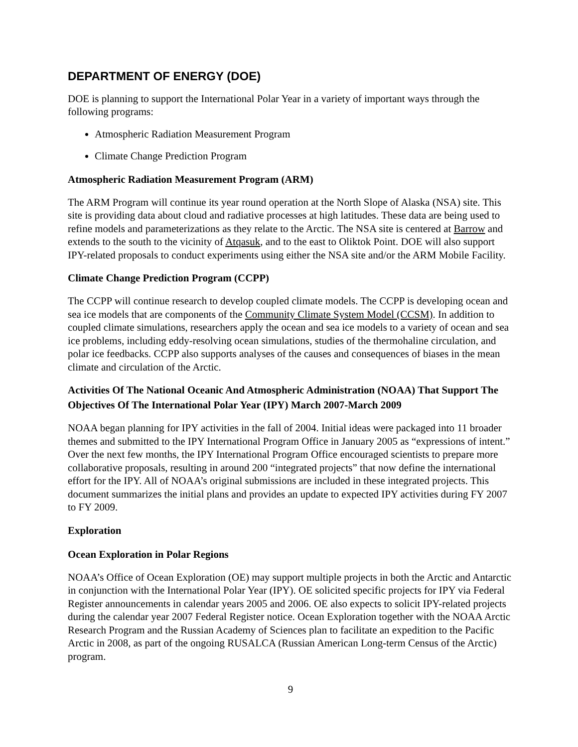DEPARTMENT OF ENERGY (DOE)
DOE is planning to support the International Polar Year in a variety of important ways through the following programs:
Atmospheric Radiation Measurement Program
Climate Change Prediction Program
Atmospheric Radiation Measurement Program (ARM)
The ARM Program will continue its year round operation at the North Slope of Alaska (NSA) site. This site is providing data about cloud and radiative processes at high latitudes. These data are being used to refine models and parameterizations as they relate to the Arctic. The NSA site is centered at Barrow and extends to the south to the vicinity of Atqasuk, and to the east to Oliktok Point. DOE will also support IPY-related proposals to conduct experiments using either the NSA site and/or the ARM Mobile Facility.
Climate Change Prediction Program (CCPP)
The CCPP will continue research to develop coupled climate models. The CCPP is developing ocean and sea ice models that are components of the Community Climate System Model (CCSM). In addition to coupled climate simulations, researchers apply the ocean and sea ice models to a variety of ocean and sea ice problems, including eddy-resolving ocean simulations, studies of the thermohaline circulation, and polar ice feedbacks. CCPP also supports analyses of the causes and consequences of biases in the mean climate and circulation of the Arctic.
Activities Of The National Oceanic And Atmospheric Administration (NOAA) That Support The Objectives Of The International Polar Year (IPY) March 2007-March 2009
NOAA began planning for IPY activities in the fall of 2004. Initial ideas were packaged into 11 broader themes and submitted to the IPY International Program Office in January 2005 as “expressions of intent.” Over the next few months, the IPY International Program Office encouraged scientists to prepare more collaborative proposals, resulting in around 200 “integrated projects” that now define the international effort for the IPY. All of NOAA’s original submissions are included in these integrated projects. This document summarizes the initial plans and provides an update to expected IPY activities during FY 2007 to FY 2009.
Exploration
Ocean Exploration in Polar Regions
NOAA’s Office of Ocean Exploration (OE) may support multiple projects in both the Arctic and Antarctic in conjunction with the International Polar Year (IPY). OE solicited specific projects for IPY via Federal Register announcements in calendar years 2005 and 2006. OE also expects to solicit IPY-related projects during the calendar year 2007 Federal Register notice. Ocean Exploration together with the NOAA Arctic Research Program and the Russian Academy of Sciences plan to facilitate an expedition to the Pacific Arctic in 2008, as part of the ongoing RUSALCA (Russian American Long-term Census of the Arctic) program.
9